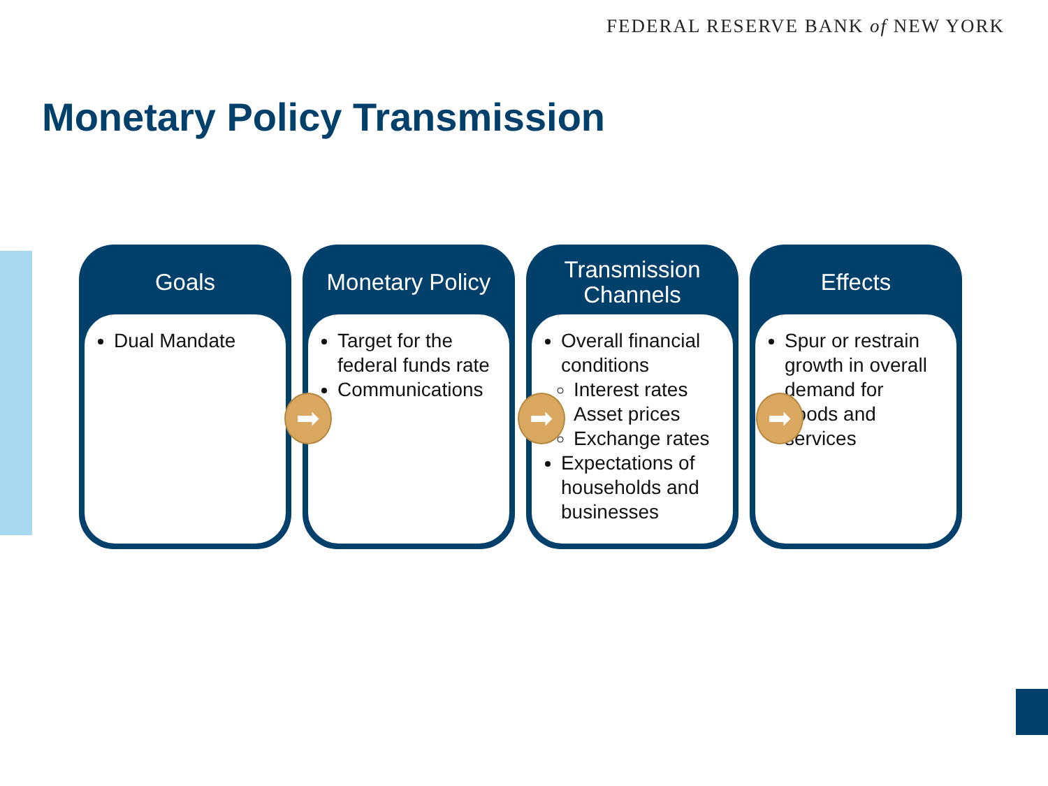FEDERAL RESERVE BANK of NEW YORK
Monetary Policy Transmission
Goals
Dual Mandate
Monetary Policy
Target for the federal funds rate
Communications
Transmission Channels
Overall financial conditions
Interest rates
Asset prices
Exchange rates
Expectations of households and businesses
Effects
Spur or restrain growth in overall demand for goods and services
➡ ➡ ➡